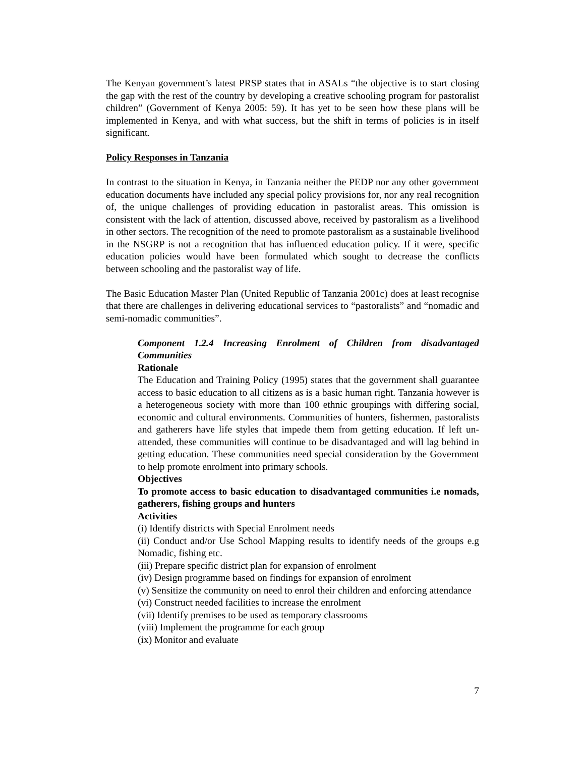The Kenyan government’s latest PRSP states that in ASALs “the objective is to start closing the gap with the rest of the country by developing a creative schooling program for pastoralist children” (Government of Kenya 2005: 59). It has yet to be seen how these plans will be implemented in Kenya, and with what success, but the shift in terms of policies is in itself significant.
Policy Responses in Tanzania
In contrast to the situation in Kenya, in Tanzania neither the PEDP nor any other government education documents have included any special policy provisions for, nor any real recognition of, the unique challenges of providing education in pastoralist areas. This omission is consistent with the lack of attention, discussed above, received by pastoralism as a livelihood in other sectors. The recognition of the need to promote pastoralism as a sustainable livelihood in the NSGRP is not a recognition that has influenced education policy. If it were, specific education policies would have been formulated which sought to decrease the conflicts between schooling and the pastoralist way of life.
The Basic Education Master Plan (United Republic of Tanzania 2001c) does at least recognise that there are challenges in delivering educational services to “pastoralists” and “nomadic and semi-nomadic communities”.
Component 1.2.4 Increasing Enrolment of Children from disadvantaged Communities
Rationale
The Education and Training Policy (1995) states that the government shall guarantee access to basic education to all citizens as is a basic human right. Tanzania however is a heterogeneous society with more than 100 ethnic groupings with differing social, economic and cultural environments. Communities of hunters, fishermen, pastoralists and gatherers have life styles that impede them from getting education. If left un-attended, these communities will continue to be disadvantaged and will lag behind in getting education. These communities need special consideration by the Government to help promote enrolment into primary schools.
Objectives
To promote access to basic education to disadvantaged communities i.e nomads, gatherers, fishing groups and hunters
Activities
(i) Identify districts with Special Enrolment needs
(ii) Conduct and/or Use School Mapping results to identify needs of the groups e.g Nomadic, fishing etc.
(iii) Prepare specific district plan for expansion of enrolment
(iv) Design programme based on findings for expansion of enrolment
(v) Sensitize the community on need to enrol their children and enforcing attendance
(vi) Construct needed facilities to increase the enrolment
(vii) Identify premises to be used as temporary classrooms
(viii) Implement the programme for each group
(ix) Monitor and evaluate
7